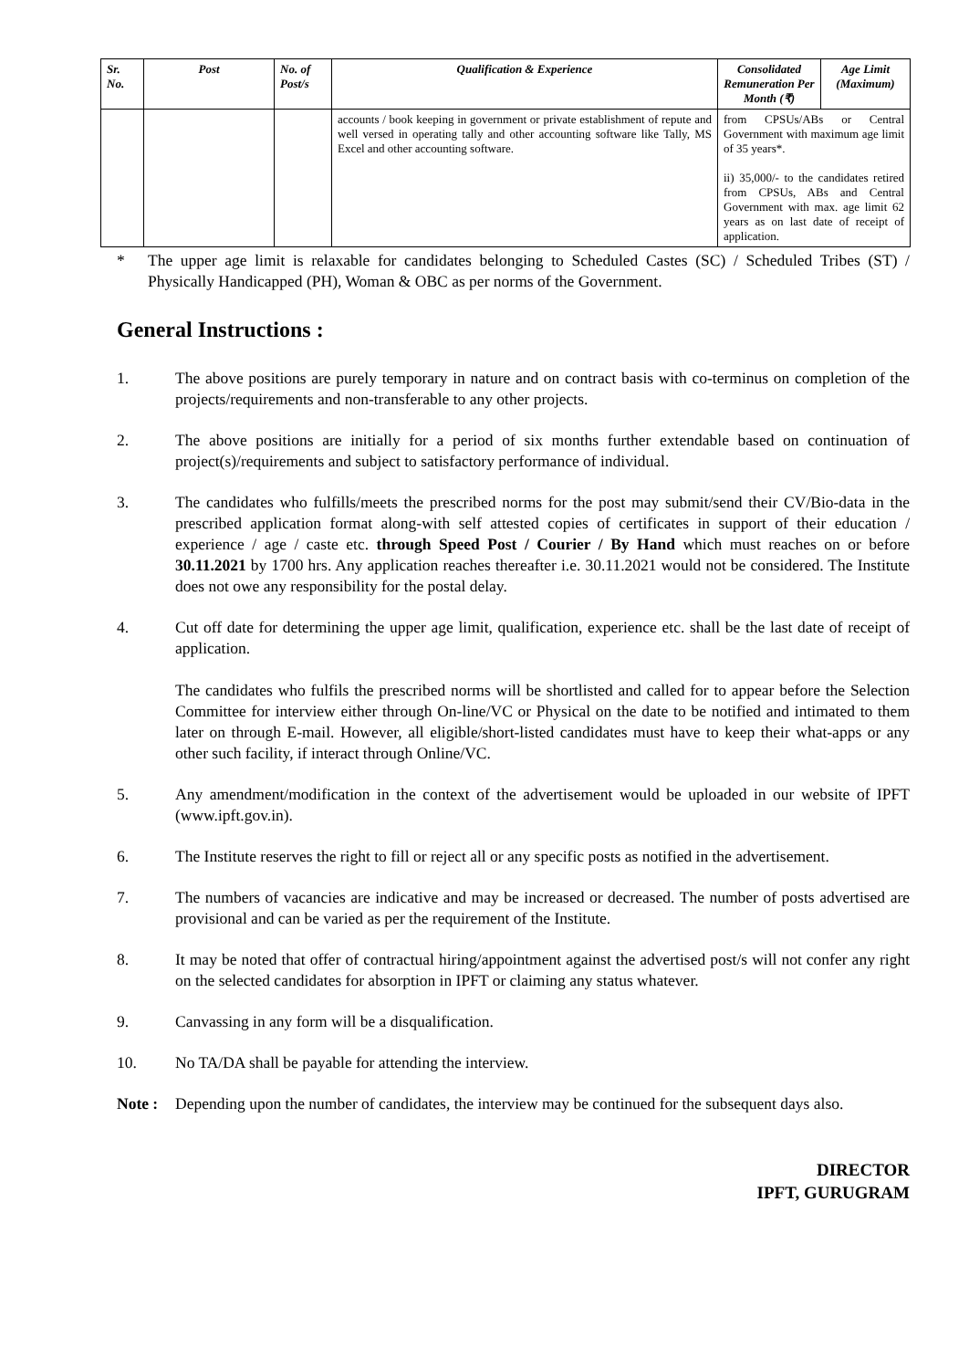| Sr. No. | Post | No. of Post/s | Qualification & Experience | Consolidated Remuneration Per Month (₹) | Age Limit (Maximum) |
| --- | --- | --- | --- | --- | --- |
| | | | accounts / book keeping in government or private establishment of repute and well versed in operating tally and other accounting software like Tally, MS Excel and other accounting software. | from CPSUs/ABs or Central Government with maximum age limit of 35 years*. ii) 35,000/- to the candidates retired from CPSUs, ABs and Central Government with max. age limit 62 years as on last date of receipt of application. | |
* The upper age limit is relaxable for candidates belonging to Scheduled Castes (SC) / Scheduled Tribes (ST) / Physically Handicapped (PH), Woman & OBC as per norms of the Government.
General Instructions :
1. The above positions are purely temporary in nature and on contract basis with co-terminus on completion of the projects/requirements and non-transferable to any other projects.
2. The above positions are initially for a period of six months further extendable based on continuation of project(s)/requirements and subject to satisfactory performance of individual.
3. The candidates who fulfills/meets the prescribed norms for the post may submit/send their CV/Bio-data in the prescribed application format along-with self attested copies of certificates in support of their education / experience / age / caste etc. through Speed Post / Courier / By Hand which must reaches on or before 30.11.2021 by 1700 hrs. Any application reaches thereafter i.e. 30.11.2021 would not be considered. The Institute does not owe any responsibility for the postal delay.
4. Cut off date for determining the upper age limit, qualification, experience etc. shall be the last date of receipt of application.
The candidates who fulfils the prescribed norms will be shortlisted and called for to appear before the Selection Committee for interview either through On-line/VC or Physical on the date to be notified and intimated to them later on through E-mail. However, all eligible/short-listed candidates must have to keep their what-apps or any other such facility, if interact through Online/VC.
5. Any amendment/modification in the context of the advertisement would be uploaded in our website of IPFT (www.ipft.gov.in).
6. The Institute reserves the right to fill or reject all or any specific posts as notified in the advertisement.
7. The numbers of vacancies are indicative and may be increased or decreased. The number of posts advertised are provisional and can be varied as per the requirement of the Institute.
8. It may be noted that offer of contractual hiring/appointment against the advertised post/s will not confer any right on the selected candidates for absorption in IPFT or claiming any status whatever.
9. Canvassing in any form will be a disqualification.
10. No TA/DA shall be payable for attending the interview.
Note : Depending upon the number of candidates, the interview may be continued for the subsequent days also.
DIRECTOR
IPFT, GURUGRAM